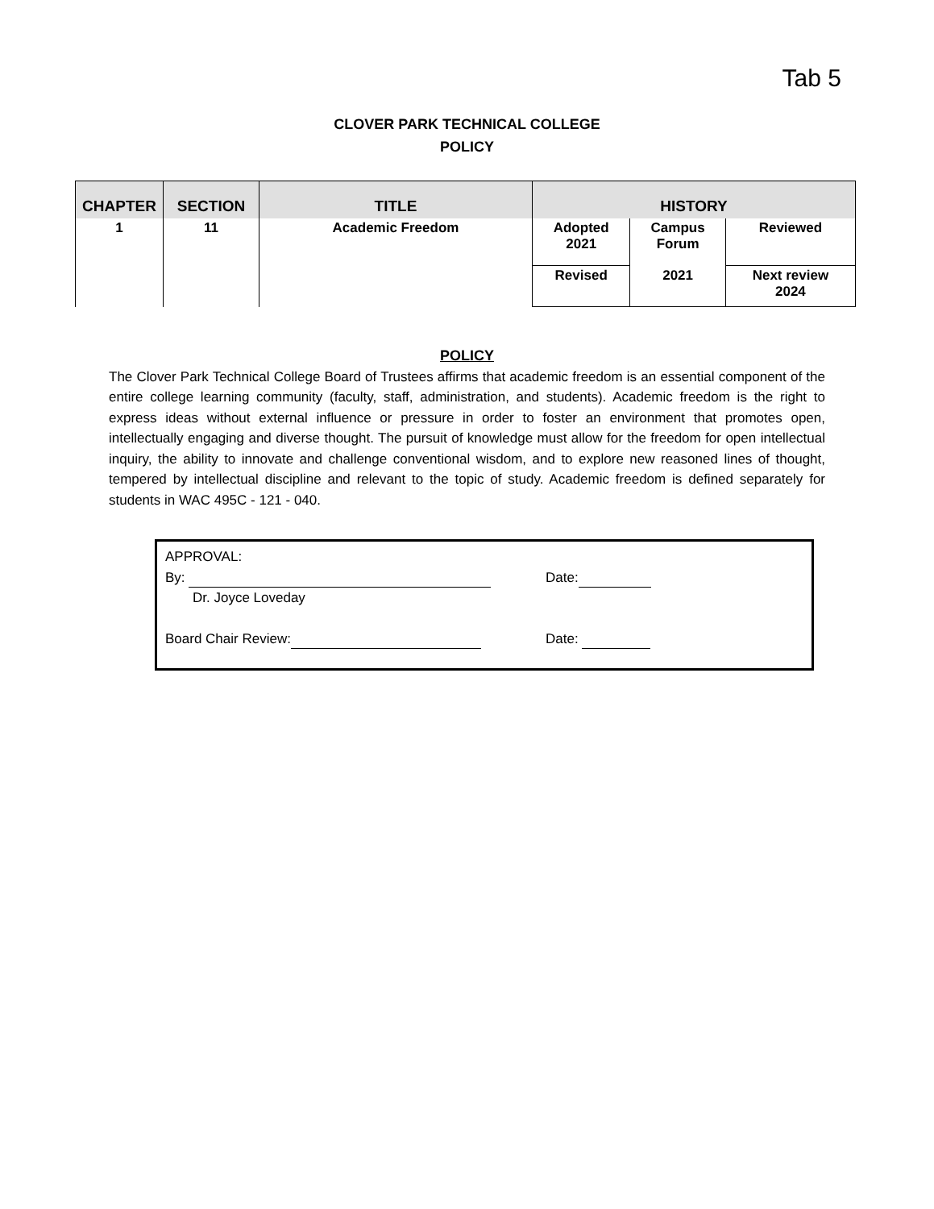Tab 5
CLOVER PARK TECHNICAL COLLEGE
POLICY
| CHAPTER | SECTION | TITLE | HISTORY | | |
| --- | --- | --- | --- | --- | --- |
| 1 | 11 | Academic Freedom | Adopted 2021 | Campus Forum | Reviewed |
| | | | Revised | 2021 | Next review 2024 |
POLICY
The Clover Park Technical College Board of Trustees affirms that academic freedom is an essential component of the entire college learning community (faculty, staff, administration, and students). Academic freedom is the right to express ideas without external influence or pressure in order to foster an environment that promotes open, intellectually engaging and diverse thought. The pursuit of knowledge must allow for the freedom for open intellectual inquiry, the ability to innovate and challenge conventional wisdom, and to explore new reasoned lines of thought, tempered by intellectual discipline and relevant to the topic of study. Academic freedom is defined separately for students in WAC 495C - 121 - 040.
APPROVAL:
By: Date:
Dr. Joyce Loveday
Board Chair Review: Date: